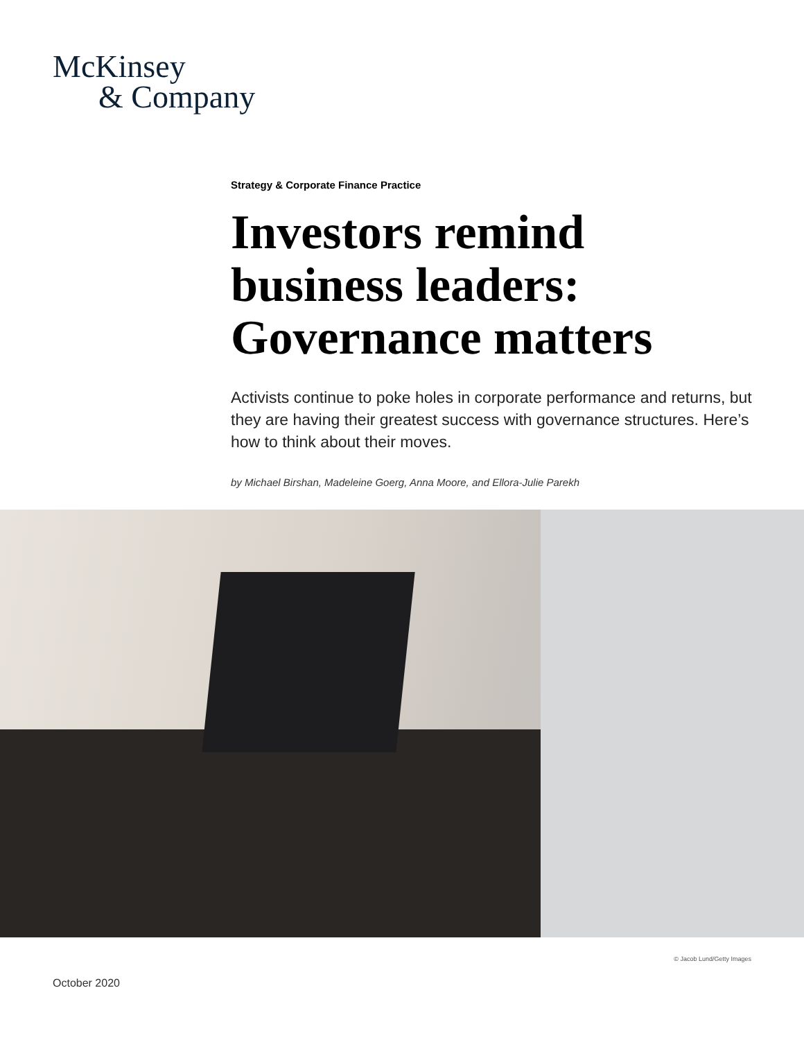McKinsey
& Company
Strategy & Corporate Finance Practice
Investors remind business leaders: Governance matters
Activists continue to poke holes in corporate performance and returns, but they are having their greatest success with governance structures. Here’s how to think about their moves.
by Michael Birshan, Madeleine Goerg, Anna Moore, and Ellora-Julie Parekh
© Jacob Lund/Getty Images
October 2020